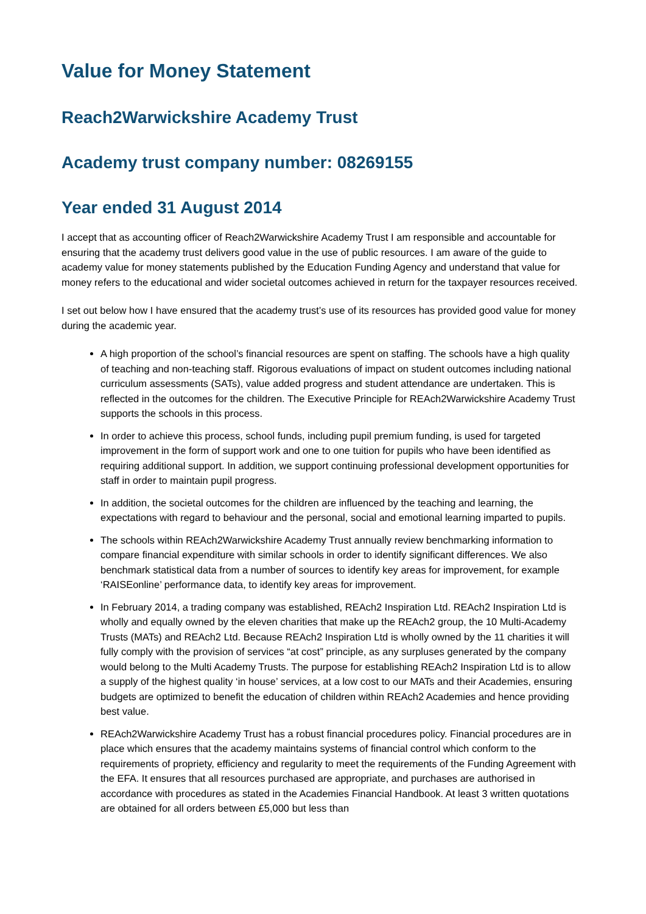Value for Money Statement
Reach2Warwickshire Academy Trust
Academy trust company number: 08269155
Year ended 31 August 2014
I accept that as accounting officer of Reach2Warwickshire Academy Trust I am responsible and accountable for ensuring that the academy trust delivers good value in the use of public resources. I am aware of the guide to academy value for money statements published by the Education Funding Agency and understand that value for money refers to the educational and wider societal outcomes achieved in return for the taxpayer resources received.
I set out below how I have ensured that the academy trust’s use of its resources has provided good value for money during the academic year.
A high proportion of the school’s financial resources are spent on staffing. The schools have a high quality of teaching and non-teaching staff. Rigorous evaluations of impact on student outcomes including national curriculum assessments (SATs), value added progress and student attendance are undertaken. This is reflected in the outcomes for the children. The Executive Principle for REAch2Warwickshire Academy Trust supports the schools in this process.
In order to achieve this process, school funds, including pupil premium funding, is used for targeted improvement in the form of support work and one to one tuition for pupils who have been identified as requiring additional support. In addition, we support continuing professional development opportunities for staff in order to maintain pupil progress.
In addition, the societal outcomes for the children are influenced by the teaching and learning, the expectations with regard to behaviour and the personal, social and emotional learning imparted to pupils.
The schools within REAch2Warwickshire Academy Trust annually review benchmarking information to compare financial expenditure with similar schools in order to identify significant differences. We also benchmark statistical data from a number of sources to identify key areas for improvement, for example ‘RAISEonline’ performance data, to identify key areas for improvement.
In February 2014, a trading company was established, REAch2 Inspiration Ltd. REAch2 Inspiration Ltd is wholly and equally owned by the eleven charities that make up the REAch2 group, the 10 Multi-Academy Trusts (MATs) and REAch2 Ltd. Because REAch2 Inspiration Ltd is wholly owned by the 11 charities it will fully comply with the provision of services “at cost” principle, as any surpluses generated by the company would belong to the Multi Academy Trusts. The purpose for establishing REAch2 Inspiration Ltd is to allow a supply of the highest quality ‘in house’ services, at a low cost to our MATs and their Academies, ensuring budgets are optimized to benefit the education of children within REAch2 Academies and hence providing best value.
REAch2Warwickshire Academy Trust has a robust financial procedures policy. Financial procedures are in place which ensures that the academy maintains systems of financial control which conform to the requirements of propriety, efficiency and regularity to meet the requirements of the Funding Agreement with the EFA. It ensures that all resources purchased are appropriate, and purchases are authorised in accordance with procedures as stated in the Academies Financial Handbook. At least 3 written quotations are obtained for all orders between £5,000 but less than